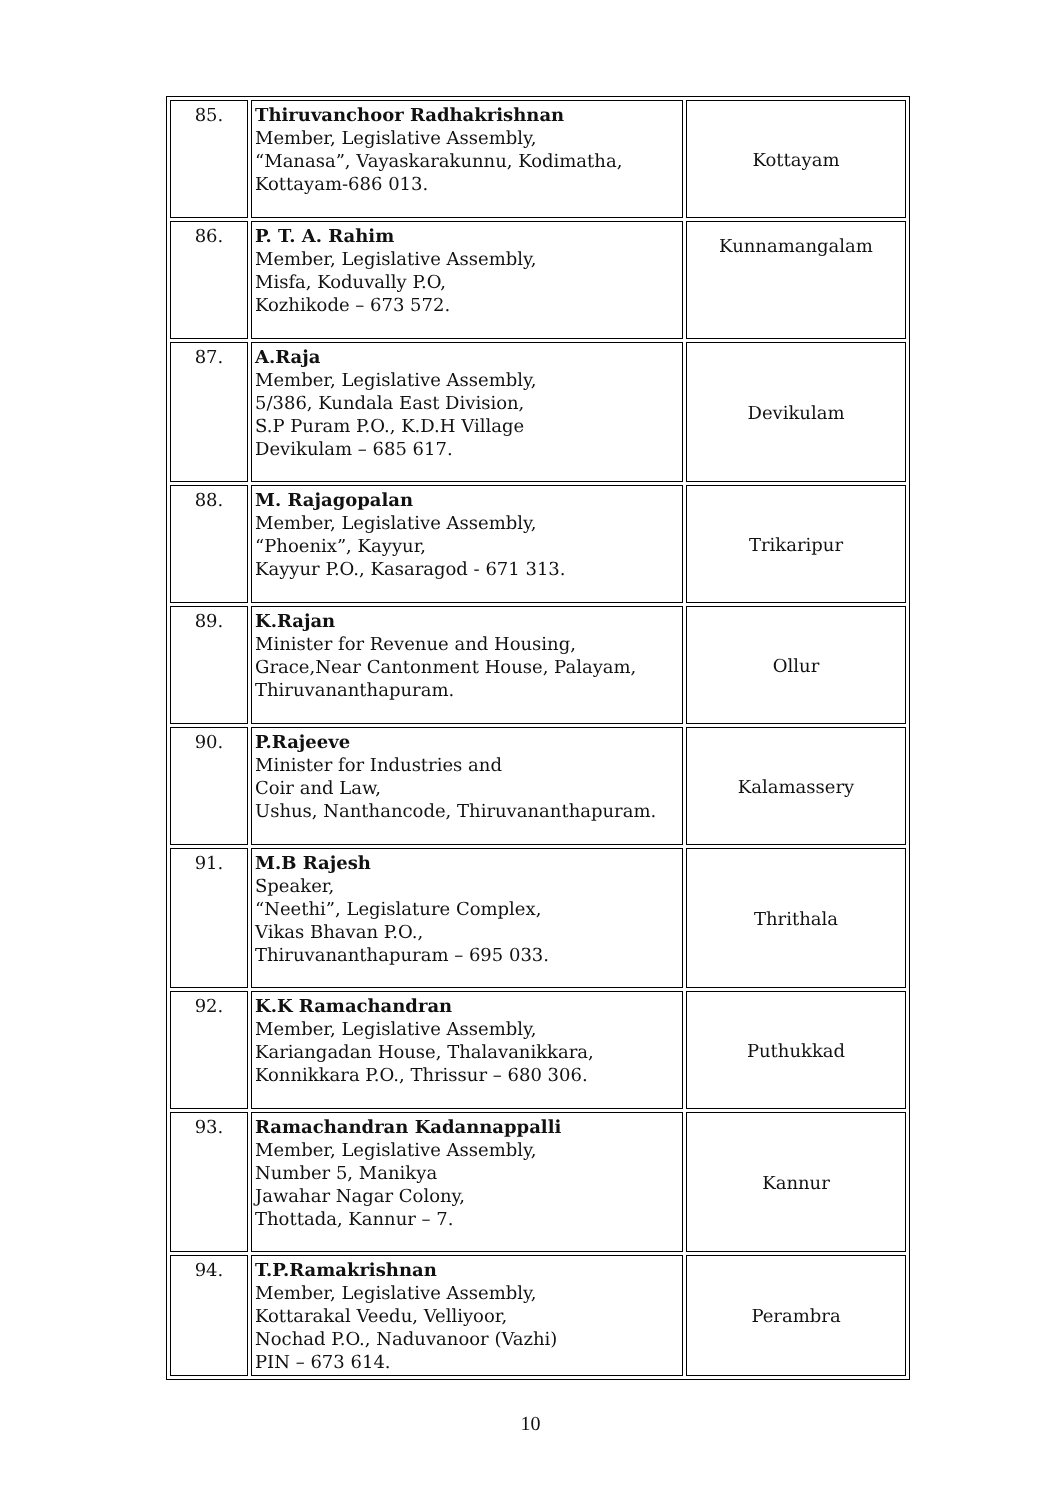| 85. | Thiruvanchoor Radhakrishnan Member, Legislative Assembly, “Manasa”, Vayaskarakunnu, Kodimatha, Kottayam-686 013. | Kottayam |
| 86. | P. T. A. Rahim Member, Legislative Assembly, Misfa, Koduvally P.O, Kozhikode – 673 572. | Kunnamangalam |
| 87. | A.Raja Member, Legislative Assembly, 5/386, Kundala East Division, S.P Puram P.O., K.D.H Village Devikulam – 685 617. | Devikulam |
| 88. | M. Rajagopalan Member, Legislative Assembly, “Phoenix”, Kayyur, Kayyur P.O., Kasaragod - 671 313. | Trikaripur |
| 89. | K.Rajan Minister for Revenue and Housing, Grace,Near Cantonment House, Palayam, Thiruvananthapuram. | Ollur |
| 90. | P.Rajeeve Minister for Industries and Coir and Law, Ushus, Nanthancode, Thiruvananthapuram. | Kalamassery |
| 91. | M.B Rajesh Speaker, “Neethi”, Legislature Complex, Vikas Bhavan P.O., Thiruvananthapuram – 695 033. | Thrithala |
| 92. | K.K Ramachandran Member, Legislative Assembly, Kariangadan House, Thalavanikkara, Konnikkara P.O., Thrissur – 680 306. | Puthukkad |
| 93. | Ramachandran Kadannappalli Member, Legislative Assembly, Number 5, Manikya Jawahar Nagar Colony, Thottada, Kannur – 7. | Kannur |
| 94. | T.P.Ramakrishnan Member, Legislative Assembly, Kottarakal Veedu, Velliyoor, Nochad P.O., Naduvanoor (Vazhi) PIN – 673 614. | Perambra |
10